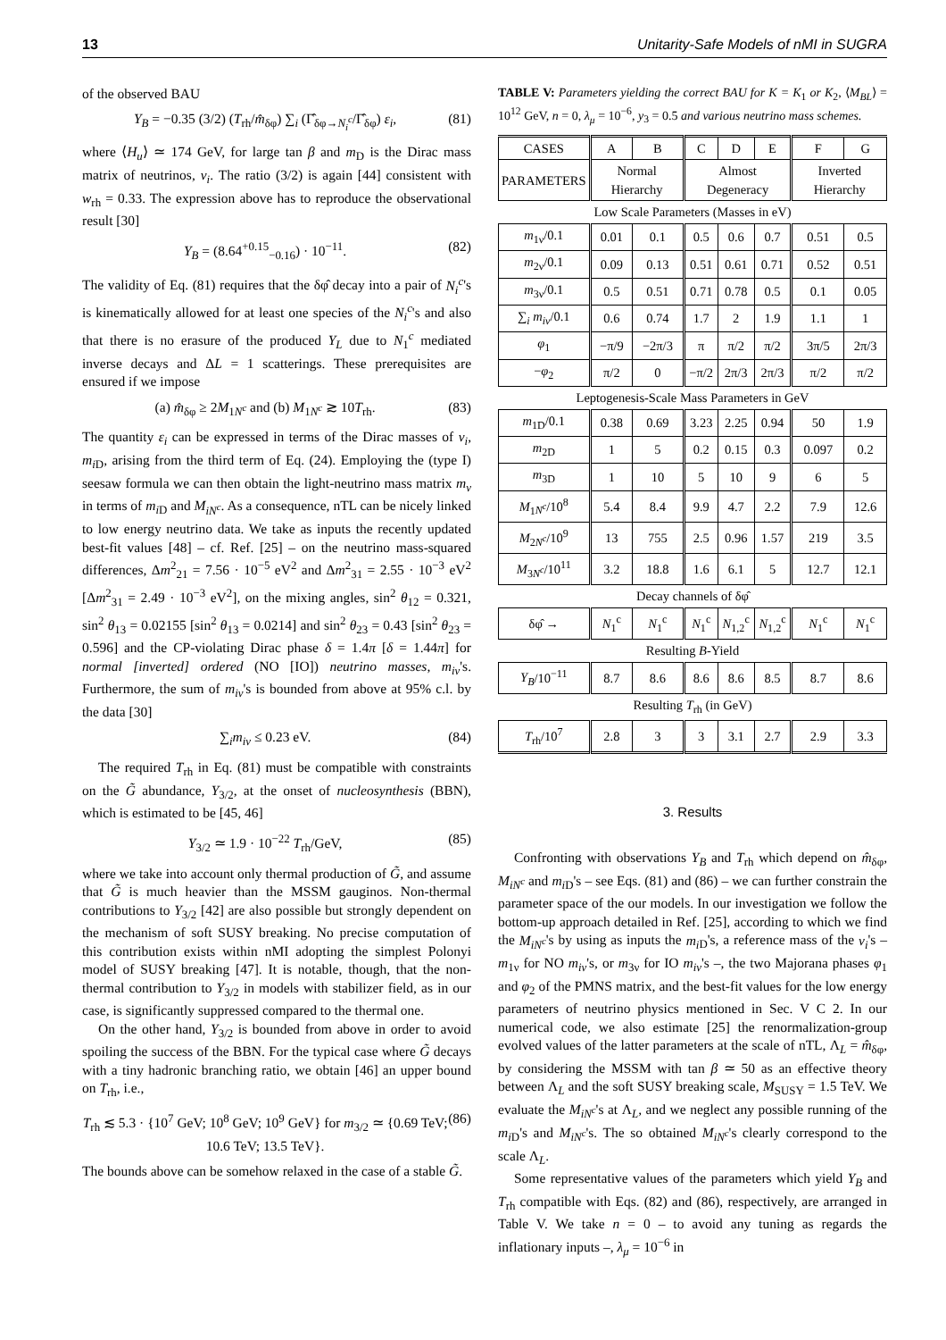13 Unitarity-Safe Models of nMI in SUGRA
of the observed BAU
Y<sub>B</sub> = −0.35 (3/2) (T<sub>rh</sub>/m̂<sub>δφ</sub>) ∑<sub>i</sub> (Γ̂<sub>δφ→N<sub>i</sub><sup>c</sup></sub>/Γ̂<sub>δφ</sub>) ε<sub>i</sub>, (81)
where ⟨H<sub>u</sub>⟩ ≃ 174 GeV, for large tan β and m<sub>D</sub> is the Dirac mass matrix of neutrinos, ν<sub>i</sub>. The ratio (3/2) is again [44] consistent with w<sub>rh</sub> = 0.33. The expression above has to reproduce the observational result [30]
Y<sub>B</sub> = (8.64<sup>+0.15</sup><sub>−0.16</sub>) · 10<sup>−11</sup>. (82)
The validity of Eq. (81) requires that the δφ̂ decay into a pair of N<sub>i</sub><sup>c</sup>'s is kinematically allowed for at least one species of the N<sub>i</sub><sup>c</sup>'s and also that there is no erasure of the produced Y<sub>L</sub> due to N<sub>1</sub><sup>c</sup> mediated inverse decays and ΔL = 1 scatterings. These prerequisites are ensured if we impose
(a) m̂<sub>δφ</sub> ≥ 2M<sub>1N<sup>c</sup></sub> and (b) M<sub>1N<sup>c</sup></sub> ≳ 10T<sub>rh</sub>. (83)
The quantity ε<sub>i</sub> can be expressed in terms of the Dirac masses of ν<sub>i</sub>, m<sub>i</sub><sub>D</sub>, arising from the third term of Eq. (24). Employing the (type I) seesaw formula we can then obtain the light-neutrino mass matrix m<sub>ν</sub> in terms of m<sub>i</sub><sub>D</sub> and M<sub>iN<sup>c</sup></sub>. As a consequence, nTL can be nicely linked to low energy neutrino data. We take as inputs the recently updated best-fit values [48] – cf. Ref. [25] – on the neutrino mass-squared differences, Δm<sup>2</sup><sub>21</sub> = 7.56 · 10<sup>−5</sup> eV<sup>2</sup> and Δm<sup>2</sup><sub>31</sub> = 2.55 · 10<sup>−3</sup> eV<sup>2</sup> [Δm<sup>2</sup><sub>31</sub> = 2.49 · 10<sup>−3</sup> eV<sup>2</sup>], on the mixing angles, sin<sup>2</sup> θ<sub>12</sub> = 0.321, sin<sup>2</sup> θ<sub>13</sub> = 0.02155 [sin<sup>2</sup> θ<sub>13</sub> = 0.0214] and sin<sup>2</sup> θ<sub>23</sub> = 0.43 [sin<sup>2</sup> θ<sub>23</sub> = 0.596] and the CP-violating Dirac phase δ = 1.4π [δ = 1.44π] for normal [inverted] ordered (NO [IO]) neutrino masses, m<sub>iν</sub>'s. Furthermore, the sum of m<sub>iν</sub>'s is bounded from above at 95% c.l. by the data [30]
∑<sub>i</sub>m<sub>iν</sub> ≤ 0.23 eV. (84)
The required T<sub>rh</sub> in Eq. (81) must be compatible with constraints on the G̃ abundance, Y<sub>3/2</sub>, at the onset of nucleosynthesis (BBN), which is estimated to be [45, 46]
Y<sub>3/2</sub> ≃ 1.9 · 10<sup>−22</sup> T<sub>rh</sub>/GeV, (85)
where we take into account only thermal production of G̃, and assume that G̃ is much heavier than the MSSM gauginos. Non-thermal contributions to Y<sub>3/2</sub> [42] are also possible but strongly dependent on the mechanism of soft SUSY breaking. No precise computation of this contribution exists within nMI adopting the simplest Polonyi model of SUSY breaking [47]. It is notable, though, that the non-thermal contribution to Y<sub>3/2</sub> in models with stabilizer field, as in our case, is significantly suppressed compared to the thermal one.
On the other hand, Y<sub>3/2</sub> is bounded from above in order to avoid spoiling the success of the BBN. For the typical case where G̃ decays with a tiny hadronic branching ratio, we obtain [46] an upper bound on T<sub>rh</sub>, i.e.,
T<sub>rh</sub> ≲ 5.3 · {10<sup>7</sup> GeV; 10<sup>8</sup> GeV; 10<sup>9</sup> GeV} for m<sub>3/2</sub> ≃ {0.69 TeV; 10.6 TeV; 13.5 TeV}. (86)
The bounds above can be somehow relaxed in the case of a stable G̃.
TABLE V: Parameters yielding the correct BAU for K = K<sub>1</sub> or K<sub>2</sub>, ⟨M<sub>BL</sub>⟩ = 10<sup>12</sup> GeV, n = 0, λ<sub>μ</sub> = 10<sup>−6</sup>, y<sub>3</sub> = 0.5 and various neutrino mass schemes.
| CASES | A | B | C | D | E | F | G |
| --- | --- | --- | --- | --- | --- | --- | --- |
| PARAMETERS | Normal Hierarchy | | Almost Degeneracy | | | Inverted Hierarchy | |
| Low Scale Parameters (Masses in eV) | | | | | | | |
| m<sub>1ν</sub>/0.1 | 0.01 | 0.1 | 0.5 | 0.6 | 0.7 | 0.51 | 0.5 |
| m<sub>2ν</sub>/0.1 | 0.09 | 0.13 | 0.51 | 0.61 | 0.71 | 0.52 | 0.51 |
| m<sub>3ν</sub>/0.1 | 0.5 | 0.51 | 0.71 | 0.78 | 0.5 | 0.1 | 0.05 |
| ∑<sub>i</sub> m<sub>iν</sub> /0.1 | 0.6 | 0.74 | 1.7 | 2 | 1.9 | 1.1 | 1 |
| φ<sub>1</sub> | −π/9 | −2π/3 | π | π/2 | π/2 | 3π/5 | 2π/3 |
| − φ<sub>2</sub> | π/2 | 0 | −π/2 | 2π/3 | 2π/3 | π/2 | π/2 |
| Leptogenesis-Scale Mass Parameters in GeV | | | | | | | |
| m<sub>1D</sub>/0.1 | 0.38 | 0.69 | 3.23 | 2.25 | 0.94 | 50 | 1.9 |
| m<sub>2D</sub> | 1 | 5 | 0.2 | 0.15 | 0.3 | 0.097 | 0.2 |
| m<sub>3D</sub> | 1 | 10 | 5 | 10 | 9 | 6 | 5 |
| M<sub>1N<sup>c</sup></sub>/10<sup>8</sup> | 5.4 | 8.4 | 9.9 | 4.7 | 2.2 | 7.9 | 12.6 |
| M<sub>2N<sup>c</sup></sub>/10<sup>9</sup> | 13 | 755 | 2.5 | 0.96 | 1.57 | 219 | 3.5 |
| M<sub>3N<sup>c</sup></sub>/10<sup>11</sup> | 3.2 | 18.8 | 1.6 | 6.1 | 5 | 12.7 | 12.1 |
| Decay channels of δφ̂ | | | | | | | |
| δφ̂ → | N<sub>1</sub><sup>c</sup> | N<sub>1</sub><sup>c</sup> | N<sub>1</sub><sup>c</sup> | N<sub>1,2</sub><sup>c</sup> | N<sub>1,2</sub><sup>c</sup> | N<sub>1</sub><sup>c</sup> | N<sub>1</sub><sup>c</sup> |
| Resulting B -Yield | | | | | | | |
| Y<sub>B</sub> /10<sup>−11</sup> | 8.7 | 8.6 | 8.6 | 8.6 | 8.5 | 8.7 | 8.6 |
| Resulting T<sub>rh</sub> (in GeV) | | | | | | | |
| T<sub>rh</sub>/10<sup>7</sup> | 2.8 | 3 | 3 | 3.1 | 2.7 | 2.9 | 3.3 |
3. Results
Confronting with observations Y<sub>B</sub> and T<sub>rh</sub> which depend on m̂<sub>δφ</sub>, M<sub>iN<sup>c</sup></sub> and m<sub>i</sub><sub>D</sub>'s – see Eqs. (81) and (86) – we can further constrain the parameter space of the our models. In our investigation we follow the bottom-up approach detailed in Ref. [25], according to which we find the M<sub>iN<sup>c</sup></sub>'s by using as inputs the m<sub>i</sub><sub>D</sub>'s, a reference mass of the ν<sub>i</sub>'s – m<sub>1ν</sub> for NO m<sub>iν</sub>'s, or m<sub>3ν</sub> for IO m<sub>iν</sub>'s –, the two Majorana phases φ<sub>1</sub> and φ<sub>2</sub> of the PMNS matrix, and the best-fit values for the low energy parameters of neutrino physics mentioned in Sec. V C 2. In our numerical code, we also estimate [25] the renormalization-group evolved values of the latter parameters at the scale of nTL, Λ<sub>L</sub> = m̂<sub>δφ</sub>, by considering the MSSM with tan β ≃ 50 as an effective theory between Λ<sub>L</sub> and the soft SUSY breaking scale, M<sub>SUSY</sub> = 1.5 TeV. We evaluate the M<sub>iN<sup>c</sup></sub>'s at Λ<sub>L</sub>, and we neglect any possible running of the m<sub>i</sub><sub>D</sub>'s and M<sub>iN<sup>c</sup></sub>'s. The so obtained M<sub>iN<sup>c</sup></sub>'s clearly correspond to the scale Λ<sub>L</sub>.
Some representative values of the parameters which yield Y<sub>B</sub> and T<sub>rh</sub> compatible with Eqs. (82) and (86), respectively, are arranged in Table V. We take n = 0 – to avoid any tuning as regards the inflationary inputs –, λ<sub>μ</sub> = 10<sup>−6</sup> in